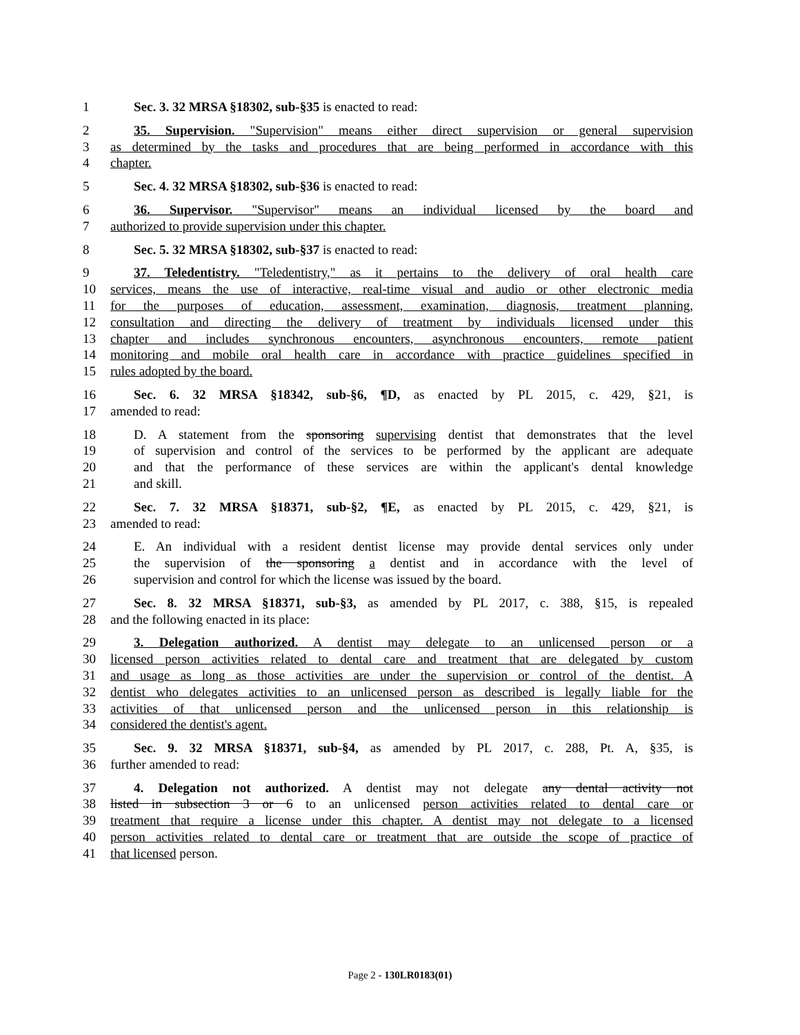1 Sec. 3. 32 MRSA §18302, sub-§35 is enacted to read:
2 35. Supervision. "Supervision" means either direct supervision or general supervision
3 as determined by the tasks and procedures that are being performed in accordance with this
4 chapter.
5 Sec. 4. 32 MRSA §18302, sub-§36 is enacted to read:
6 36. Supervisor. "Supervisor" means an individual licensed by the board and
7 authorized to provide supervision under this chapter.
8 Sec. 5. 32 MRSA §18302, sub-§37 is enacted to read:
9 37. Teledentistry. "Teledentistry," as it pertains to the delivery of oral health care
10 services, means the use of interactive, real-time visual and audio or other electronic media
11 for the purposes of education, assessment, examination, diagnosis, treatment planning,
12 consultation and directing the delivery of treatment by individuals licensed under this
13 chapter and includes synchronous encounters, asynchronous encounters, remote patient
14 monitoring and mobile oral health care in accordance with practice guidelines specified in
15 rules adopted by the board.
16 Sec. 6. 32 MRSA §18342, sub-§6, ¶D, as enacted by PL 2015, c. 429, §21, is
17 amended to read:
18 D. A statement from the sponsoring supervising dentist that demonstrates that the level
19 of supervision and control of the services to be performed by the applicant are adequate
20 and that the performance of these services are within the applicant's dental knowledge
21 and skill.
22 Sec. 7. 32 MRSA §18371, sub-§2, ¶E, as enacted by PL 2015, c. 429, §21, is
23 amended to read:
24 E. An individual with a resident dentist license may provide dental services only under
25 the supervision of the sponsoring a dentist and in accordance with the level of
26 supervision and control for which the license was issued by the board.
27 Sec. 8. 32 MRSA §18371, sub-§3, as amended by PL 2017, c. 388, §15, is repealed
28 and the following enacted in its place:
29 3. Delegation authorized. A dentist may delegate to an unlicensed person or a
30 licensed person activities related to dental care and treatment that are delegated by custom
31 and usage as long as those activities are under the supervision or control of the dentist. A
32 dentist who delegates activities to an unlicensed person as described is legally liable for the
33 activities of that unlicensed person and the unlicensed person in this relationship is
34 considered the dentist's agent.
35 Sec. 9. 32 MRSA §18371, sub-§4, as amended by PL 2017, c. 288, Pt. A, §35, is
36 further amended to read:
37 4. Delegation not authorized. A dentist may not delegate any dental activity not
38 listed in subsection 3 or 6 to an unlicensed person activities related to dental care or
39 treatment that require a license under this chapter. A dentist may not delegate to a licensed
40 person activities related to dental care or treatment that are outside the scope of practice of
41 that licensed person.
Page 2 - 130LR0183(01)